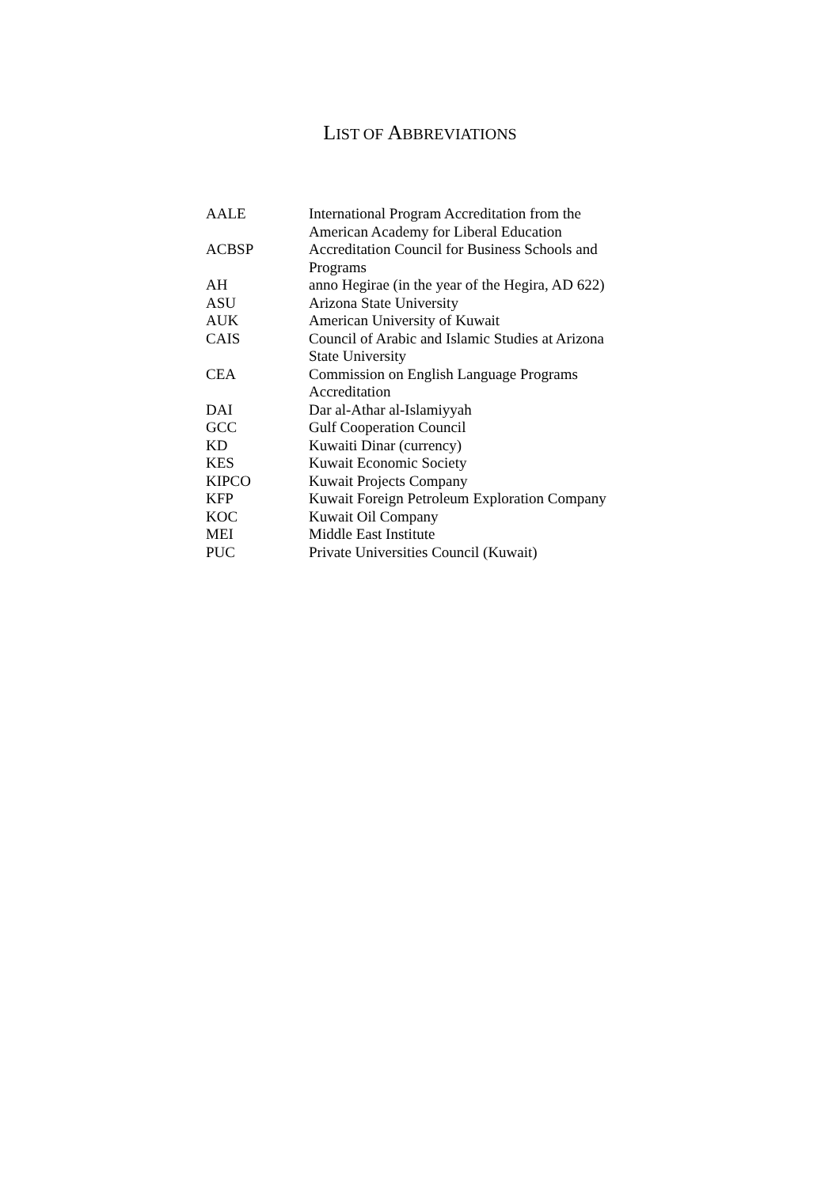LIST OF ABBREVIATIONS
| AALE | International Program Accreditation from the American Academy for Liberal Education |
| ACBSP | Accreditation Council for Business Schools and Programs |
| AH | anno Hegirae (in the year of the Hegira, AD 622) |
| ASU | Arizona State University |
| AUK | American University of Kuwait |
| CAIS | Council of Arabic and Islamic Studies at Arizona State University |
| CEA | Commission on English Language Programs Accreditation |
| DAI | Dar al-Athar al-Islamiyyah |
| GCC | Gulf Cooperation Council |
| KD | Kuwaiti Dinar (currency) |
| KES | Kuwait Economic Society |
| KIPCO | Kuwait Projects Company |
| KFP | Kuwait Foreign Petroleum Exploration Company |
| KOC | Kuwait Oil Company |
| MEI | Middle East Institute |
| PUC | Private Universities Council (Kuwait) |